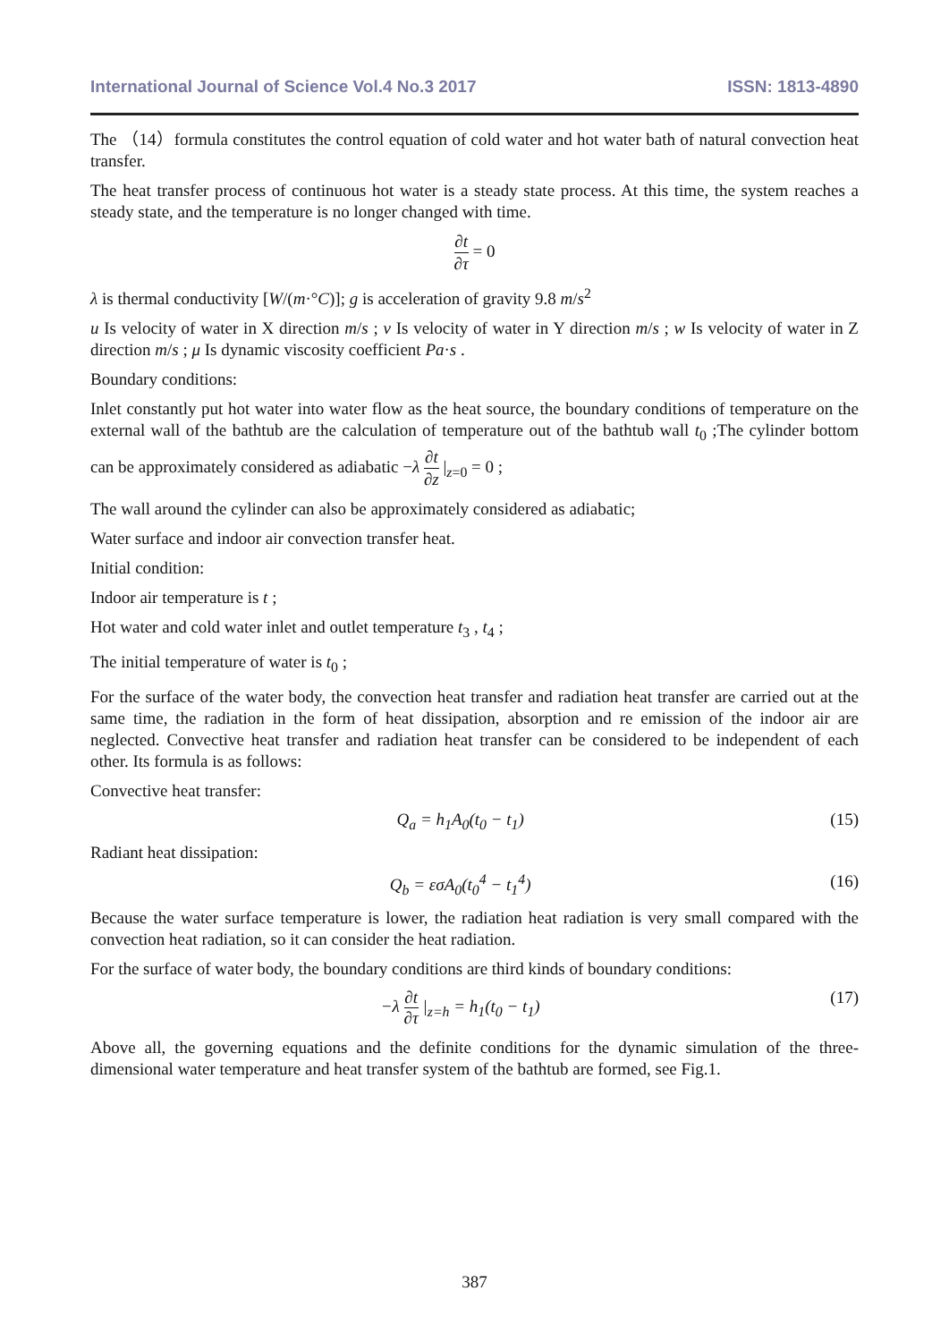International Journal of Science Vol.4 No.3 2017 ISSN: 1813-4890
The （14）formula constitutes the control equation of cold water and hot water bath of natural convection heat transfer.
The heat transfer process of continuous hot water is a steady state process. At this time, the system reaches a steady state, and the temperature is no longer changed with time.
∂t ∂τ = 0
λ is thermal conductivity [W/(m·°C)]; g is acceleration of gravity 9.8 m/s<sup>2</sup>
u Is velocity of water in X direction m/s ; v Is velocity of water in Y direction m/s ; w Is velocity of water in Z direction m/s ; μ Is dynamic viscosity coefficient Pa·s .
Boundary conditions:
Inlet constantly put hot water into water flow as the heat source, the boundary conditions of temperature on the external wall of the bathtub are the calculation of temperature out of the bathtub wall t<sub>0</sub> ;The cylinder bottom can be approximately considered as adiabatic −λ ∂t ∂z |<sub>z=0</sub> = 0 ;
The wall around the cylinder can also be approximately considered as adiabatic;
Water surface and indoor air convection transfer heat.
Initial condition:
Indoor air temperature is t ;
Hot water and cold water inlet and outlet temperature t<sub>3</sub> , t<sub>4</sub> ;
The initial temperature of water is t<sub>0</sub> ;
For the surface of the water body, the convection heat transfer and radiation heat transfer are carried out at the same time, the radiation in the form of heat dissipation, absorption and re emission of the indoor air are neglected. Convective heat transfer and radiation heat transfer can be considered to be independent of each other. Its formula is as follows:
Convective heat transfer:
Q<sub>a</sub> = h<sub>1</sub>A<sub>0</sub>(t<sub>0</sub> − t<sub>1</sub>) (15)
Radiant heat dissipation:
Q<sub>b</sub> = εσA<sub>0</sub>(t<sub>0</sub><sup>4</sup> − t<sub>1</sub><sup>4</sup>) (16)
Because the water surface temperature is lower, the radiation heat radiation is very small compared with the convection heat radiation, so it can consider the heat radiation.
For the surface of water body, the boundary conditions are third kinds of boundary conditions:
−λ ∂t ∂τ |<sub>z=h</sub> = h<sub>1</sub>(t<sub>0</sub> − t<sub>1</sub>) (17)
Above all, the governing equations and the definite conditions for the dynamic simulation of the three-dimensional water temperature and heat transfer system of the bathtub are formed, see Fig.1.
387